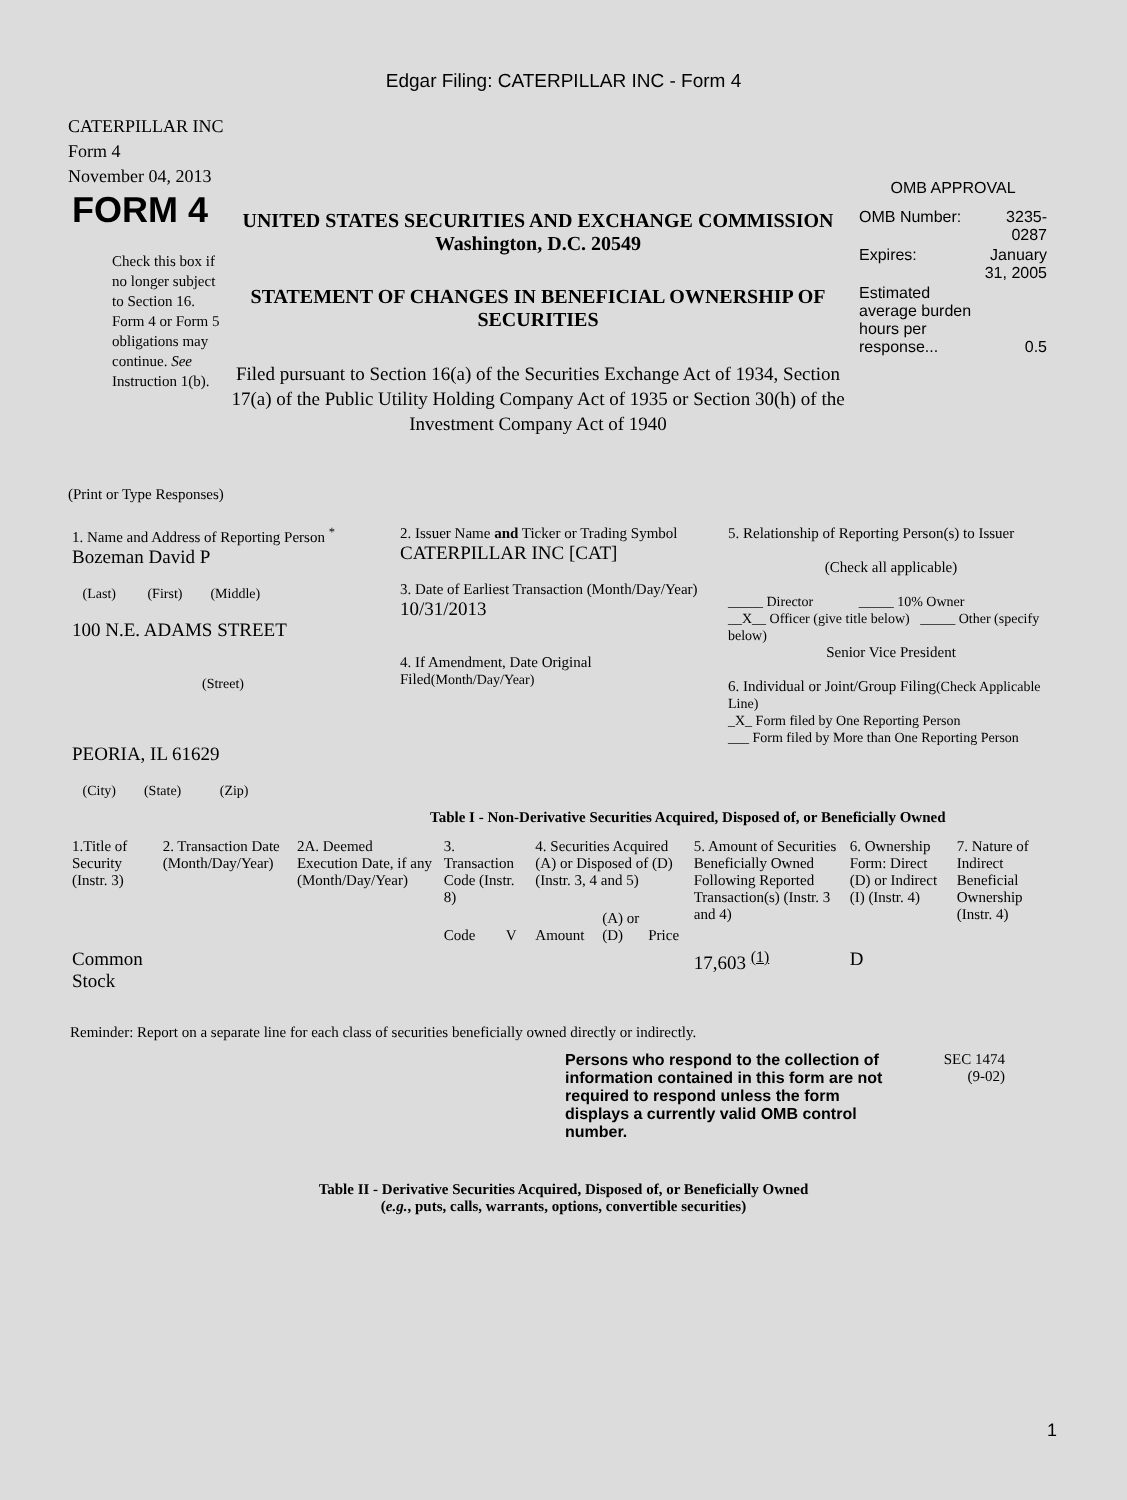Edgar Filing: CATERPILLAR INC - Form 4
CATERPILLAR INC
Form 4
November 04, 2013
FORM 4
Check this box if no longer subject to Section 16. Form 4 or Form 5 obligations may continue. See Instruction 1(b).
UNITED STATES SECURITIES AND EXCHANGE COMMISSION
Washington, D.C. 20549
STATEMENT OF CHANGES IN BENEFICIAL OWNERSHIP OF SECURITIES
Filed pursuant to Section 16(a) of the Securities Exchange Act of 1934, Section 17(a) of the Public Utility Holding Company Act of 1935 or Section 30(h) of the Investment Company Act of 1940
OMB APPROVAL
| OMB Number: | 3235-0287 |
| Expires: | January 31, 2005 |
| Estimated average burden hours per response... | 0.5 |
(Print or Type Responses)
| 1. Name and Address of Reporting Person <sup>*</sup> Bozeman David P (Last) (First) (Middle) 100 N.E. ADAMS STREET (Street) PEORIA, IL 61629 (City) (State) (Zip) | 2. Issuer Name and Ticker or Trading Symbol CATERPILLAR INC [CAT] 3. Date of Earliest Transaction (Month/Day/Year) 10/31/2013 4. If Amendment, Date Original Filed (Month/Day/Year) | 5. Relationship of Reporting Person(s) to Issuer (Check all applicable) _____ Director _____ 10% Owner __X__ Officer (give title below) _____ Other (specify below) Senior Vice President 6. Individual or Joint/Group Filing (Check Applicable Line) _X_ Form filed by One Reporting Person ___ Form filed by More than One Reporting Person |
Table I - Non-Derivative Securities Acquired, Disposed of, or Beneficially Owned
| 1.Title of Security (Instr. 3) | 2. Transaction Date (Month/Day/Year) | 2A. Deemed Execution Date, if any (Month/Day/Year) | 3. Transaction Code (Instr. 8) | | 4. Securities Acquired (A) or Disposed of (D) (Instr. 3, 4 and 5) | | | 5. Amount of Securities Beneficially Owned Following Reported Transaction(s) (Instr. 3 and 4) | 6. Ownership Form: Direct (D) or Indirect (I) (Instr. 4) | 7. Nature of Indirect Beneficial Ownership (Instr. 4) |
| --- | --- | --- | --- | --- | --- | --- | --- | --- | --- | --- |
| | | | Code | V | Amount | (A) or (D) | Price | | | |
| Common Stock | | | | | | | | 17,603 <sup>(1)</sup> | D | |
Reminder: Report on a separate line for each class of securities beneficially owned directly or indirectly.
Persons who respond to the collection of information contained in this form are not required to respond unless the form displays a currently valid OMB control number.
SEC 1474
(9-02)
Table II - Derivative Securities Acquired, Disposed of, or Beneficially Owned
(e.g., puts, calls, warrants, options, convertible securities)
1